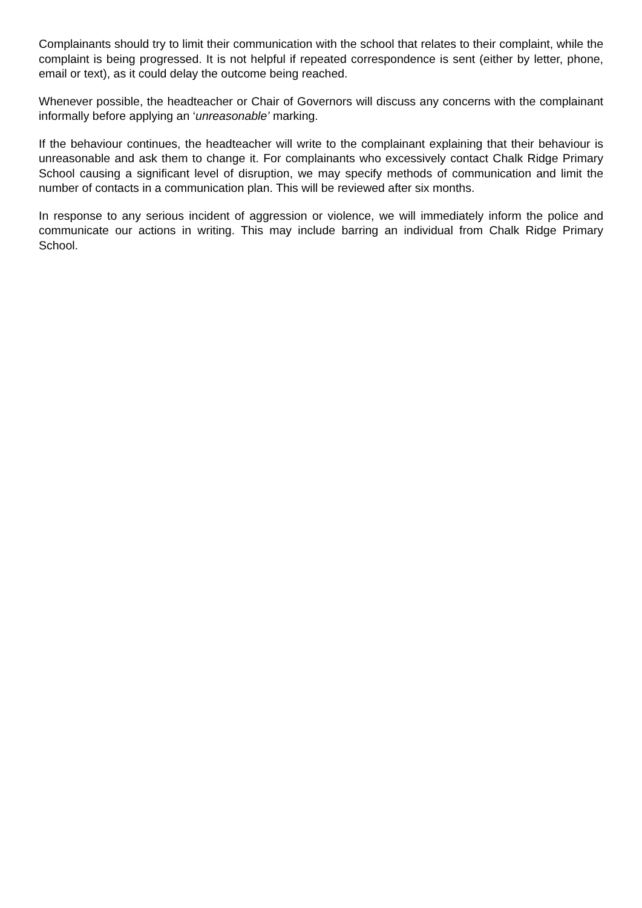Complainants should try to limit their communication with the school that relates to their complaint, while the complaint is being progressed. It is not helpful if repeated correspondence is sent (either by letter, phone, email or text), as it could delay the outcome being reached.
Whenever possible, the headteacher or Chair of Governors will discuss any concerns with the complainant informally before applying an ‘unreasonable’ marking.
If the behaviour continues, the headteacher will write to the complainant explaining that their behaviour is unreasonable and ask them to change it. For complainants who excessively contact Chalk Ridge Primary School causing a significant level of disruption, we may specify methods of communication and limit the number of contacts in a communication plan. This will be reviewed after six months.
In response to any serious incident of aggression or violence, we will immediately inform the police and communicate our actions in writing. This may include barring an individual from Chalk Ridge Primary School.